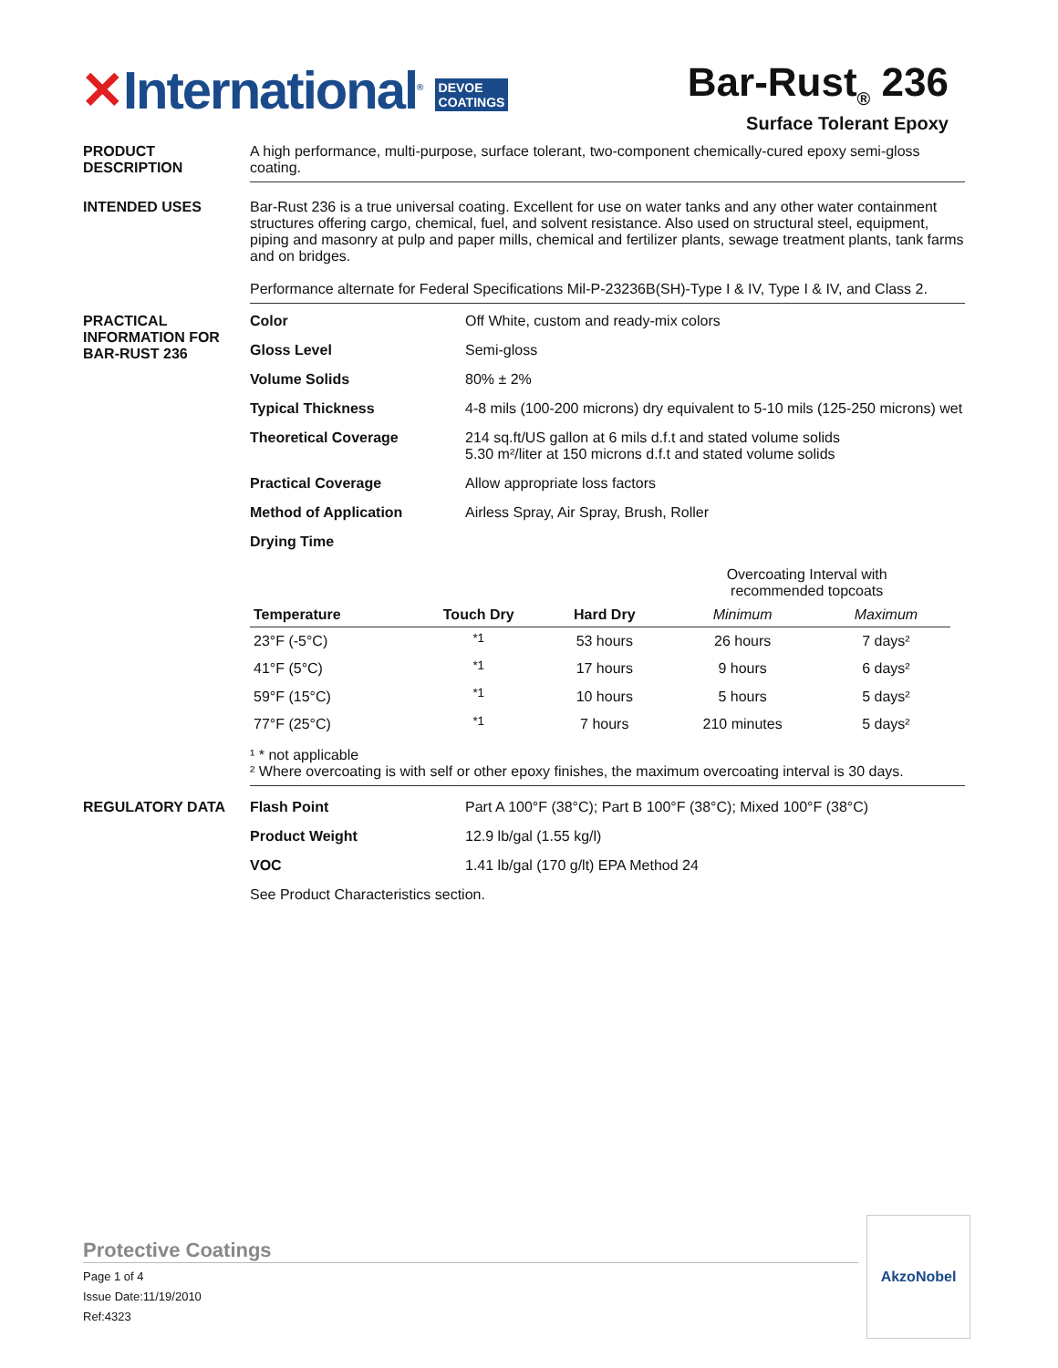✕International<sup>®</sup> DEVOE
COATINGS
Bar-Rust<sub>®</sub> 236
Surface Tolerant Epoxy
PRODUCT DESCRIPTION A high performance, multi-purpose, surface tolerant, two-component chemically-cured epoxy semi-gloss coating.
INTENDED USES Bar-Rust 236 is a true universal coating. Excellent for use on water tanks and any other water containment structures offering cargo, chemical, fuel, and solvent resistance. Also used on structural steel, equipment, piping and masonry at pulp and paper mills, chemical and fertilizer plants, sewage treatment plants, tank farms and on bridges.
Performance alternate for Federal Specifications Mil-P-23236B(SH)-Type I & IV, Type I & IV, and Class 2.
PRACTICAL INFORMATION FOR BAR-RUST 236
| Color | Off White, custom and ready-mix colors |
| Gloss Level | Semi-gloss |
| Volume Solids | 80% ± 2% |
| Typical Thickness | 4-8 mils (100-200 microns) dry equivalent to 5-10 mils (125-250 microns) wet |
| Theoretical Coverage | 214 sq.ft/US gallon at 6 mils d.f.t and stated volume solids 5.30 m²/liter at 150 microns d.f.t and stated volume solids |
| Practical Coverage | Allow appropriate loss factors |
| Method of Application | Airless Spray, Air Spray, Brush, Roller |
| Drying Time | |
| | | | Overcoating Interval with recommended topcoats | |
| Temperature | Touch Dry | Hard Dry | Minimum | Maximum |
| 23°F (-5°C) | <sup>*1</sup> | 53 hours | 26 hours | 7 days² |
| 41°F (5°C) | <sup>*1</sup> | 17 hours | 9 hours | 6 days² |
| 59°F (15°C) | <sup>*1</sup> | 10 hours | 5 hours | 5 days² |
| 77°F (25°C) | <sup>*1</sup> | 7 hours | 210 minutes | 5 days² |
¹ * not applicable
² Where overcoating is with self or other epoxy finishes, the maximum overcoating interval is 30 days.
REGULATORY DATA
| Flash Point | Part A 100°F (38°C); Part B 100°F (38°C); Mixed 100°F (38°C) |
| Product Weight | 12.9 lb/gal (1.55 kg/l) |
| VOC | 1.41 lb/gal (170 g/lt) EPA Method 24 |
See Product Characteristics section.
Protective Coatings
Page 1 of 4
Issue Date:11/19/2010
Ref:4323
AkzoNobel